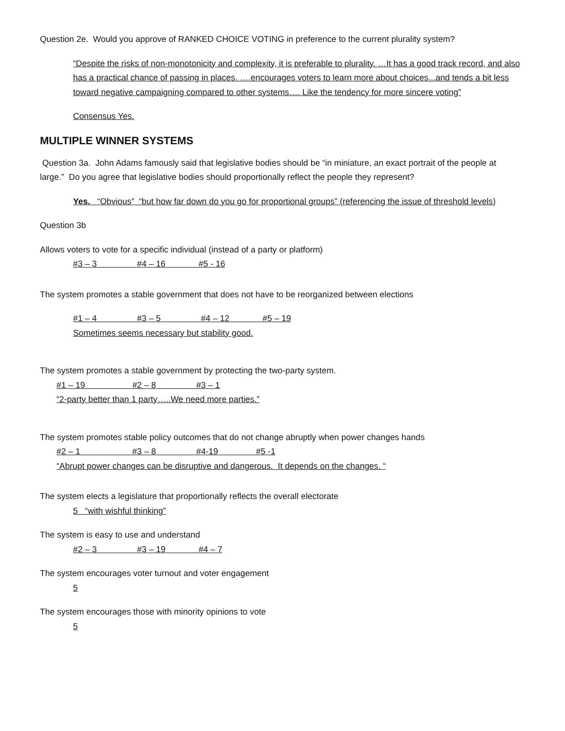Question 2e. Would you approve of RANKED CHOICE VOTING in preference to the current plurality system?
“Despite the risks of non-monotonicity and complexity, it is preferable to plurality. …It has a good track record, and also has a practical chance of passing in places. ….encourages voters to learn more about choices...and tends a bit less toward negative campaigning compared to other systems…. Like the tendency for more sincere voting”
Consensus Yes.
MULTIPLE WINNER SYSTEMS
Question 3a. John Adams famously said that legislative bodies should be “in miniature, an exact portrait of the people at large.” Do you agree that legislative bodies should proportionally reflect the people they represent?
Yes. “Obvious” “but how far down do you go for proportional groups” (referencing the issue of threshold levels)
Question 3b
Allows voters to vote for a specific individual (instead of a party or platform)
#3 – 3 #4 – 16 #5 - 16
The system promotes a stable government that does not have to be reorganized between elections
#1 – 4 #3 – 5 #4 – 12 #5 – 19
Sometimes seems necessary but stability good.
The system promotes a stable government by protecting the two-party system.
#1 – 19 #2 – 8 #3 – 1
“2-party better than 1 party…..We need more parties.”
The system promotes stable policy outcomes that do not change abruptly when power changes hands
#2 – 1 #3 – 8 #4-19 #5 -1
“Abrupt power changes can be disruptive and dangerous. It depends on the changes. “
The system elects a legislature that proportionally reflects the overall electorate
5 “with wishful thinking”
The system is easy to use and understand
#2 – 3 #3 – 19 #4 – 7
The system encourages voter turnout and voter engagement
5
The system encourages those with minority opinions to vote
5